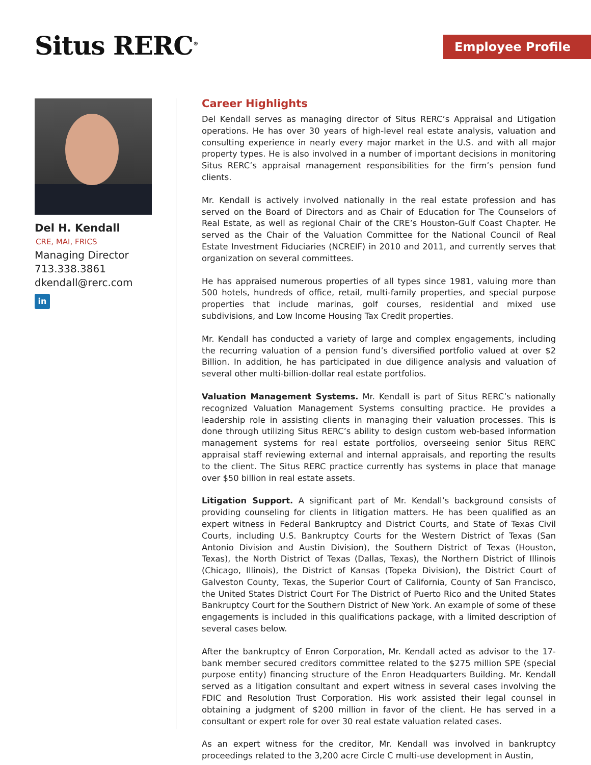Situs RERC<sup>®</sup> Employee Profile
Del H. Kendall
CRE, MAI, FRICS
Managing Director
713.338.3861
dkendall@rerc.com
in
Career Highlights
Del Kendall serves as managing director of Situs RERC’s Appraisal and Litigation operations. He has over 30 years of high-level real estate analysis, valuation and consulting experience in nearly every major market in the U.S. and with all major property types. He is also involved in a number of important decisions in monitoring Situs RERC’s appraisal management responsibilities for the firm’s pension fund clients.
Mr. Kendall is actively involved nationally in the real estate profession and has served on the Board of Directors and as Chair of Education for The Counselors of Real Estate, as well as regional Chair of the CRE’s Houston-Gulf Coast Chapter. He served as the Chair of the Valuation Committee for the National Council of Real Estate Investment Fiduciaries (NCREIF) in 2010 and 2011, and currently serves that organization on several committees.
He has appraised numerous properties of all types since 1981, valuing more than 500 hotels, hundreds of office, retail, multi-family properties, and special purpose properties that include marinas, golf courses, residential and mixed use subdivisions, and Low Income Housing Tax Credit properties.
Mr. Kendall has conducted a variety of large and complex engagements, including the recurring valuation of a pension fund’s diversified portfolio valued at over $2 Billion. In addition, he has participated in due diligence analysis and valuation of several other multi-billion-dollar real estate portfolios.
Valuation Management Systems. Mr. Kendall is part of Situs RERC’s nationally recognized Valuation Management Systems consulting practice. He provides a leadership role in assisting clients in managing their valuation processes. This is done through utilizing Situs RERC’s ability to design custom web-based information management systems for real estate portfolios, overseeing senior Situs RERC appraisal staff reviewing external and internal appraisals, and reporting the results to the client. The Situs RERC practice currently has systems in place that manage over $50 billion in real estate assets.
Litigation Support. A significant part of Mr. Kendall’s background consists of providing counseling for clients in litigation matters. He has been qualified as an expert witness in Federal Bankruptcy and District Courts, and State of Texas Civil Courts, including U.S. Bankruptcy Courts for the Western District of Texas (San Antonio Division and Austin Division), the Southern District of Texas (Houston, Texas), the North District of Texas (Dallas, Texas), the Northern District of Illinois (Chicago, Illinois), the District of Kansas (Topeka Division), the District Court of Galveston County, Texas, the Superior Court of California, County of San Francisco, the United States District Court For The District of Puerto Rico and the United States Bankruptcy Court for the Southern District of New York. An example of some of these engagements is included in this qualifications package, with a limited description of several cases below.
After the bankruptcy of Enron Corporation, Mr. Kendall acted as advisor to the 17-bank member secured creditors committee related to the $275 million SPE (special purpose entity) financing structure of the Enron Headquarters Building. Mr. Kendall served as a litigation consultant and expert witness in several cases involving the FDIC and Resolution Trust Corporation. His work assisted their legal counsel in obtaining a judgment of $200 million in favor of the client. He has served in a consultant or expert role for over 30 real estate valuation related cases.
As an expert witness for the creditor, Mr. Kendall was involved in bankruptcy proceedings related to the 3,200 acre Circle C multi-use development in Austin,